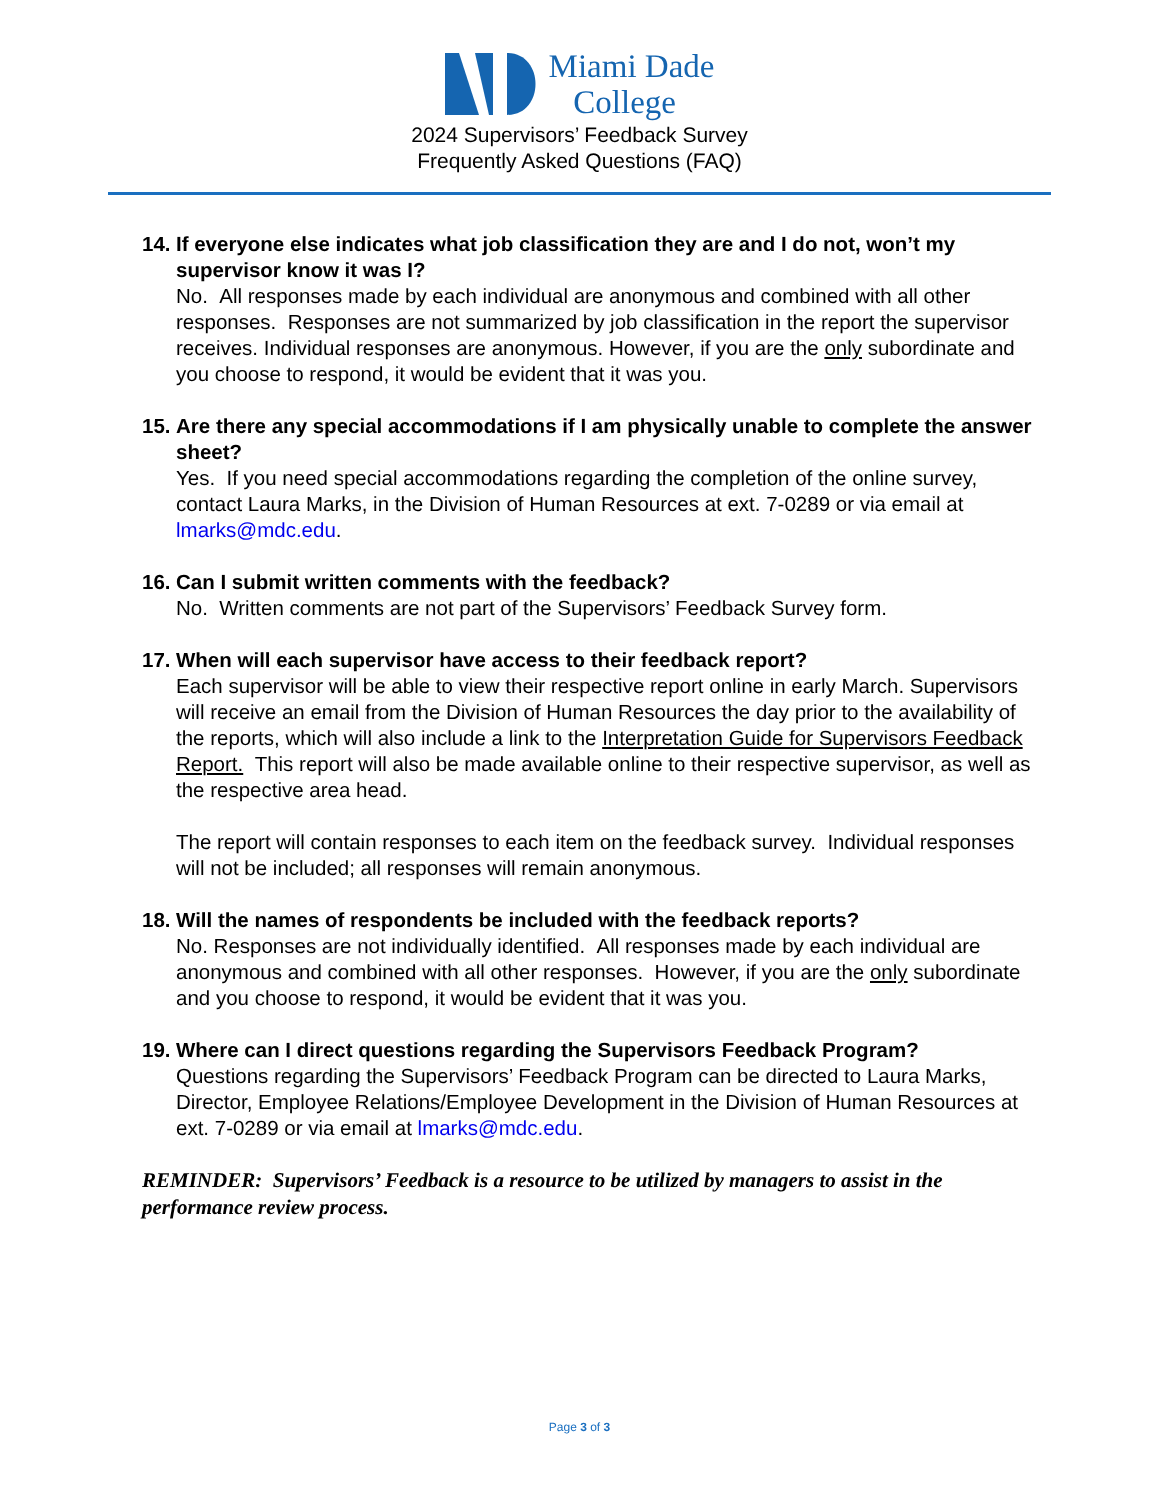Miami Dade
College
2024 Supervisors’ Feedback Survey
Frequently Asked Questions (FAQ)
14.
If everyone else indicates what job classification they are and I do not, won’t my supervisor know it was I?
No. All responses made by each individual are anonymous and combined with all other responses. Responses are not summarized by job classification in the report the supervisor receives. Individual responses are anonymous. However, if you are the only subordinate and you choose to respond, it would be evident that it was you.
15.
Are there any special accommodations if I am physically unable to complete the answer sheet?
Yes. If you need special accommodations regarding the completion of the online survey, contact Laura Marks, in the Division of Human Resources at ext. 7-0289 or via email at lmarks@mdc.edu.
16.
Can I submit written comments with the feedback?
No. Written comments are not part of the Supervisors’ Feedback Survey form.
17.
When will each supervisor have access to their feedback report?
Each supervisor will be able to view their respective report online in early March. Supervisors will receive an email from the Division of Human Resources the day prior to the availability of the reports, which will also include a link to the Interpretation Guide for Supervisors Feedback Report. This report will also be made available online to their respective supervisor, as well as the respective area head.
The report will contain responses to each item on the feedback survey. Individual responses will not be included; all responses will remain anonymous.
18.
Will the names of respondents be included with the feedback reports?
No. Responses are not individually identified. All responses made by each individual are anonymous and combined with all other responses. However, if you are the only subordinate and you choose to respond, it would be evident that it was you.
19.
Where can I direct questions regarding the Supervisors Feedback Program?
Questions regarding the Supervisors’ Feedback Program can be directed to Laura Marks, Director, Employee Relations/Employee Development in the Division of Human Resources at ext. 7-0289 or via email at lmarks@mdc.edu.
REMINDER: Supervisors’ Feedback is a resource to be utilized by managers to assist in the performance review process.
Page 3 of 3